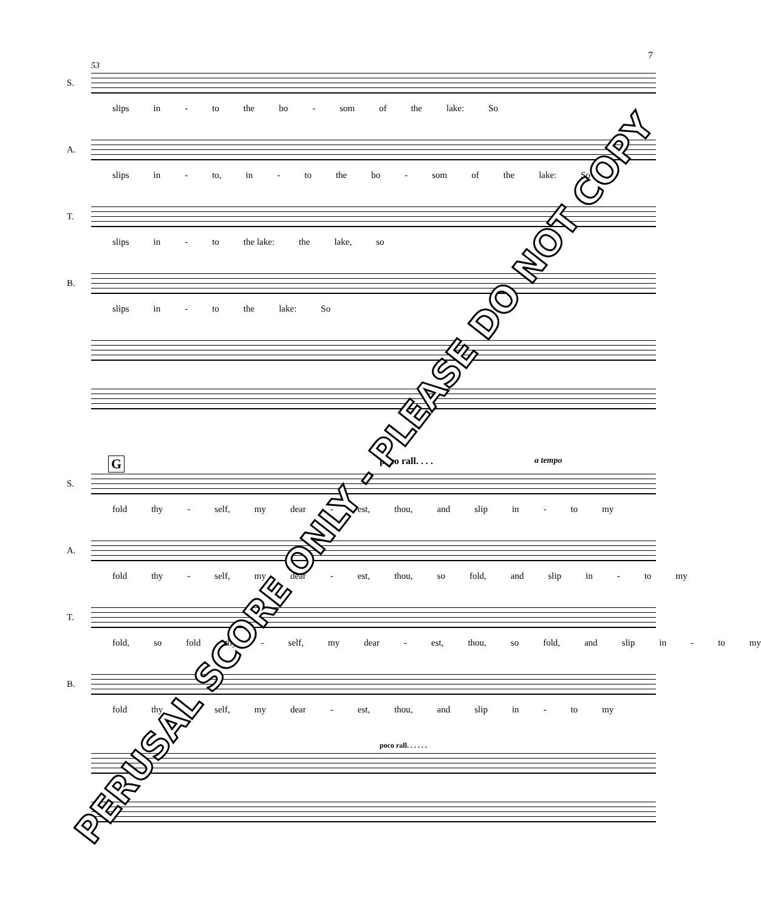7
53
S.
slips in - to the bo - som of the lake: So
A.
slips in - to, in - to the bo - som of the lake: So
T.
slips in - to the lake: the lake, so
B.
slips in - to the lake: So
G poco rall. . . . a tempo
S.
fold thy - self, my dear - est, thou, and slip in - to my
A.
fold thy - self, my dear - est, thou, so fold, and slip in - to my
T.
fold, so fold thy - self, my dear - est, thou, so fold, and slip in - to my
B.
fold thy - self, my dear - est, thou, and slip in - to my
poco rall. . . . . .
PERUSAL SCORE ONLY - PLEASE DO NOT COPY